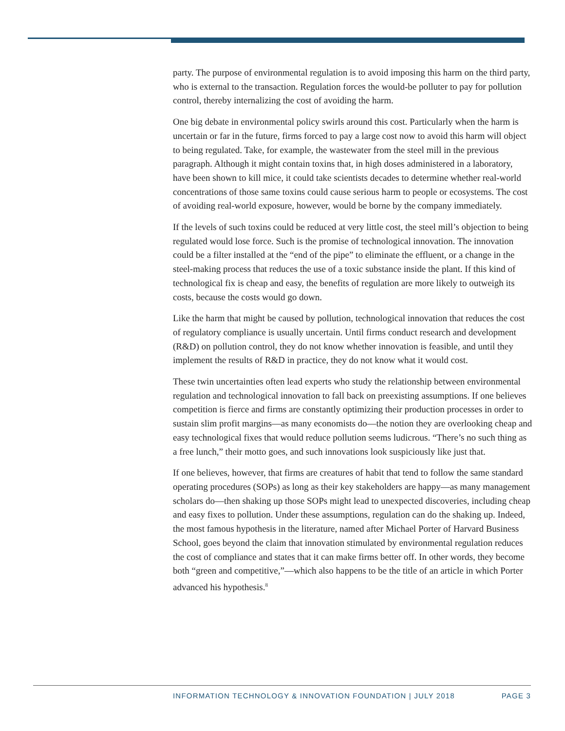party. The purpose of environmental regulation is to avoid imposing this harm on the third party, who is external to the transaction. Regulation forces the would-be polluter to pay for pollution control, thereby internalizing the cost of avoiding the harm.
One big debate in environmental policy swirls around this cost. Particularly when the harm is uncertain or far in the future, firms forced to pay a large cost now to avoid this harm will object to being regulated. Take, for example, the wastewater from the steel mill in the previous paragraph. Although it might contain toxins that, in high doses administered in a laboratory, have been shown to kill mice, it could take scientists decades to determine whether real-world concentrations of those same toxins could cause serious harm to people or ecosystems. The cost of avoiding real-world exposure, however, would be borne by the company immediately.
If the levels of such toxins could be reduced at very little cost, the steel mill’s objection to being regulated would lose force. Such is the promise of technological innovation. The innovation could be a filter installed at the “end of the pipe” to eliminate the effluent, or a change in the steel-making process that reduces the use of a toxic substance inside the plant. If this kind of technological fix is cheap and easy, the benefits of regulation are more likely to outweigh its costs, because the costs would go down.
Like the harm that might be caused by pollution, technological innovation that reduces the cost of regulatory compliance is usually uncertain. Until firms conduct research and development (R&D) on pollution control, they do not know whether innovation is feasible, and until they implement the results of R&D in practice, they do not know what it would cost.
These twin uncertainties often lead experts who study the relationship between environmental regulation and technological innovation to fall back on preexisting assumptions. If one believes competition is fierce and firms are constantly optimizing their production processes in order to sustain slim profit margins—as many economists do—the notion they are overlooking cheap and easy technological fixes that would reduce pollution seems ludicrous. “There’s no such thing as a free lunch,” their motto goes, and such innovations look suspiciously like just that.
If one believes, however, that firms are creatures of habit that tend to follow the same standard operating procedures (SOPs) as long as their key stakeholders are happy—as many management scholars do—then shaking up those SOPs might lead to unexpected discoveries, including cheap and easy fixes to pollution. Under these assumptions, regulation can do the shaking up. Indeed, the most famous hypothesis in the literature, named after Michael Porter of Harvard Business School, goes beyond the claim that innovation stimulated by environmental regulation reduces the cost of compliance and states that it can make firms better off. In other words, they become both “green and competitive,”—which also happens to be the title of an article in which Porter advanced his hypothesis.<sup>8</sup>
INFORMATION TECHNOLOGY & INNOVATION FOUNDATION | JULY 2018 PAGE 3